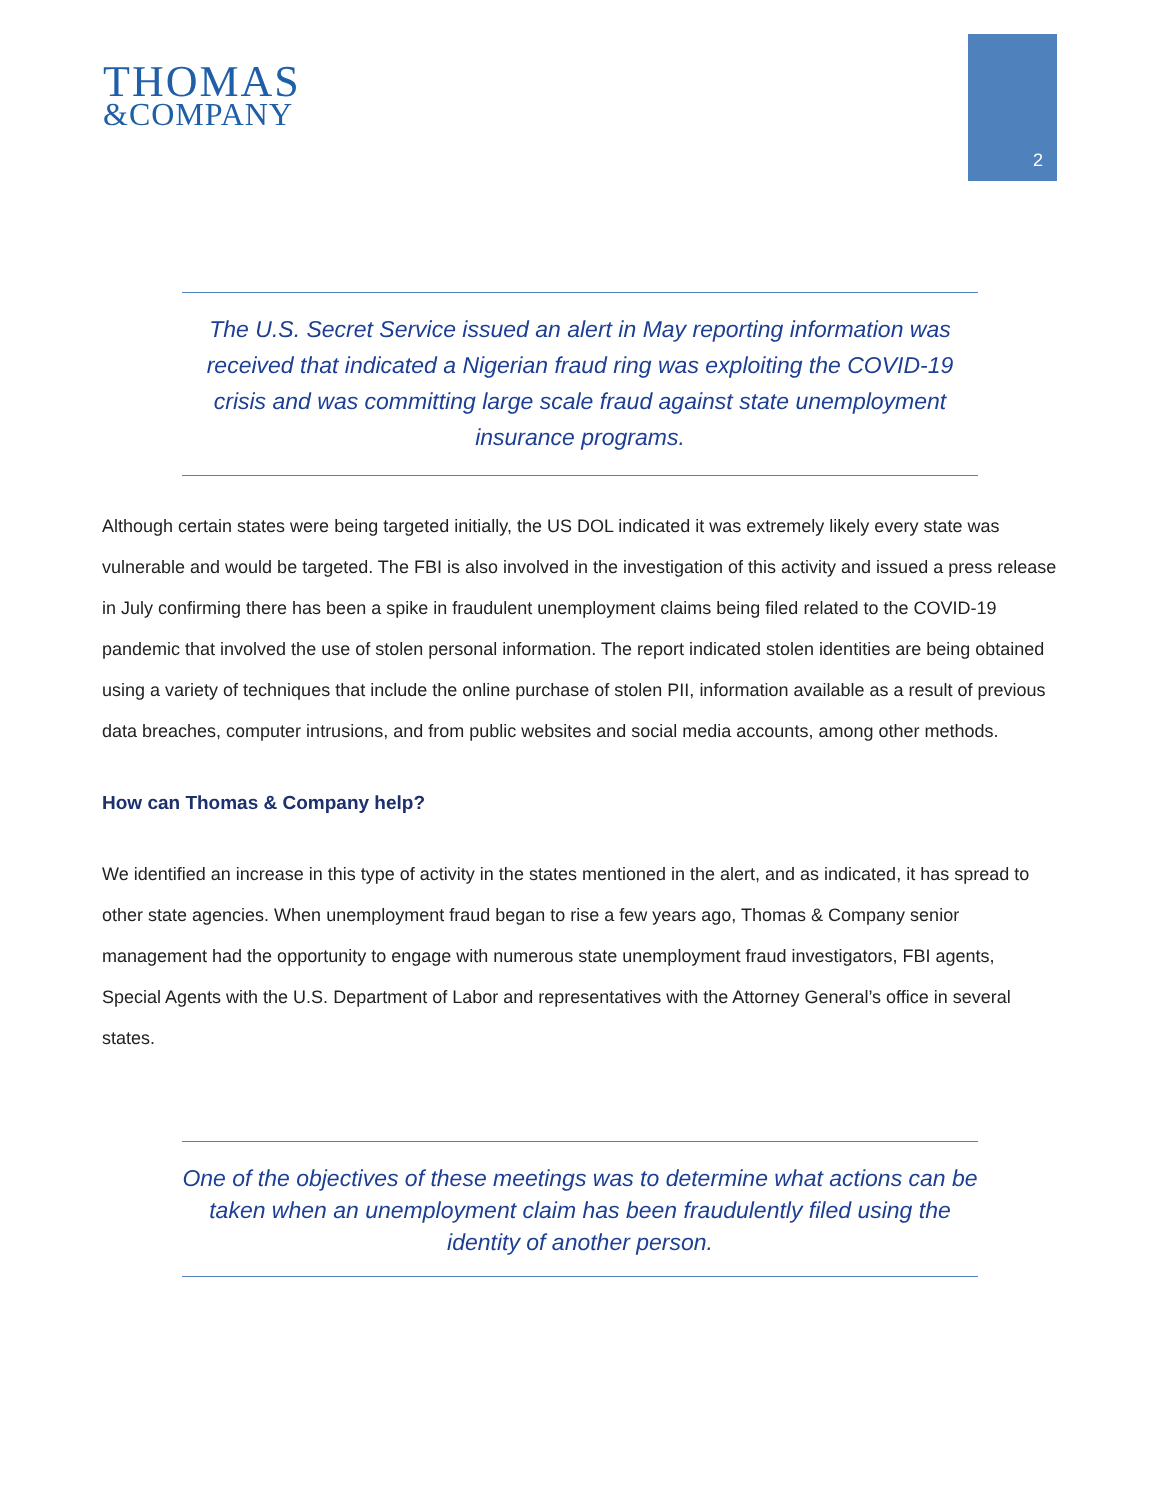THOMAS
&COMPANY
2
The U.S. Secret Service issued an alert in May reporting information was received that indicated a Nigerian fraud ring was exploiting the COVID-19 crisis and was committing large scale fraud against state unemployment insurance programs.
Although certain states were being targeted initially, the US DOL indicated it was extremely likely every state was vulnerable and would be targeted. The FBI is also involved in the investigation of this activity and issued a press release in July confirming there has been a spike in fraudulent unemployment claims being filed related to the COVID-19 pandemic that involved the use of stolen personal information. The report indicated stolen identities are being obtained using a variety of techniques that include the online purchase of stolen PII, information available as a result of previous data breaches, computer intrusions, and from public websites and social media accounts, among other methods.
How can Thomas & Company help?
We identified an increase in this type of activity in the states mentioned in the alert, and as indicated, it has spread to other state agencies. When unemployment fraud began to rise a few years ago, Thomas & Company senior management had the opportunity to engage with numerous state unemployment fraud investigators, FBI agents, Special Agents with the U.S. Department of Labor and representatives with the Attorney General’s office in several states.
One of the objectives of these meetings was to determine what actions can be taken when an unemployment claim has been fraudulently filed using the identity of another person.